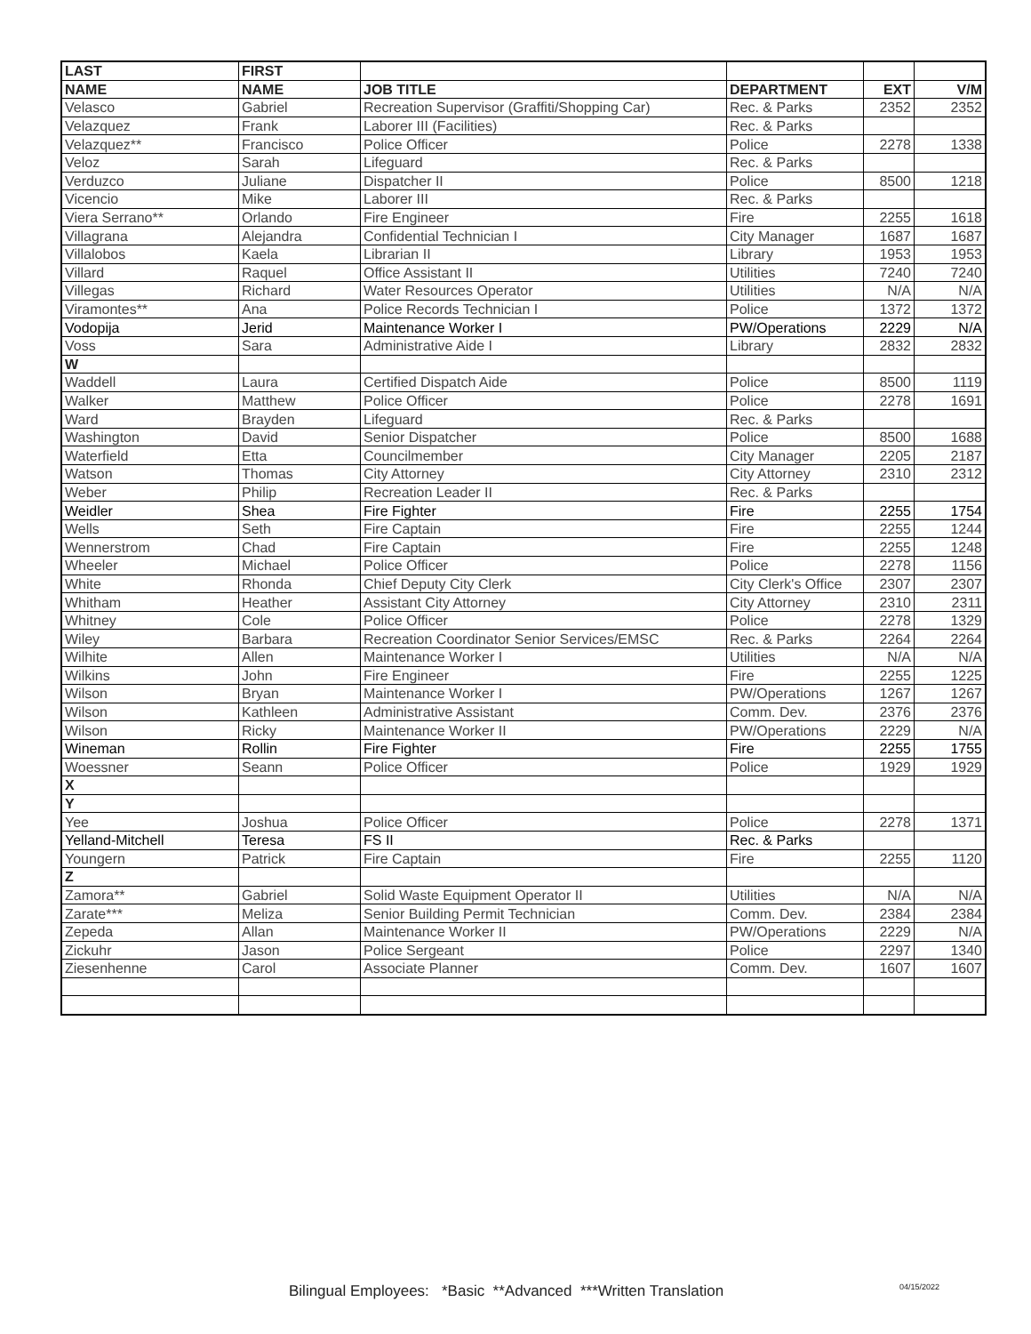| LAST | FIRST | | | | |
| --- | --- | --- | --- | --- | --- |
| NAME | NAME | JOB TITLE | DEPARTMENT | EXT | V/M |
| Velasco | Gabriel | Recreation Supervisor (Graffiti/Shopping Car) | Rec. & Parks | 2352 | 2352 |
| Velazquez | Frank | Laborer III (Facilities) | Rec. & Parks | | |
| Velazquez** | Francisco | Police Officer | Police | 2278 | 1338 |
| Veloz | Sarah | Lifeguard | Rec. & Parks | | |
| Verduzco | Juliane | Dispatcher II | Police | 8500 | 1218 |
| Vicencio | Mike | Laborer III | Rec. & Parks | | |
| Viera Serrano** | Orlando | Fire Engineer | Fire | 2255 | 1618 |
| Villagrana | Alejandra | Confidential Technician I | City Manager | 1687 | 1687 |
| Villalobos | Kaela | Librarian II | Library | 1953 | 1953 |
| Villard | Raquel | Office Assistant II | Utilities | 7240 | 7240 |
| Villegas | Richard | Water Resources Operator | Utilities | N/A | N/A |
| Viramontes** | Ana | Police Records Technician I | Police | 1372 | 1372 |
| Vodopija | Jerid | Maintenance Worker I | PW/Operations | 2229 | N/A |
| Voss | Sara | Administrative Aide I | Library | 2832 | 2832 |
| W | | | | | |
| Waddell | Laura | Certified Dispatch Aide | Police | 8500 | 1119 |
| Walker | Matthew | Police Officer | Police | 2278 | 1691 |
| Ward | Brayden | Lifeguard | Rec. & Parks | | |
| Washington | David | Senior Dispatcher | Police | 8500 | 1688 |
| Waterfield | Etta | Councilmember | City Manager | 2205 | 2187 |
| Watson | Thomas | City Attorney | City Attorney | 2310 | 2312 |
| Weber | Philip | Recreation Leader II | Rec. & Parks | | |
| Weidler | Shea | Fire Fighter | Fire | 2255 | 1754 |
| Wells | Seth | Fire Captain | Fire | 2255 | 1244 |
| Wennerstrom | Chad | Fire Captain | Fire | 2255 | 1248 |
| Wheeler | Michael | Police Officer | Police | 2278 | 1156 |
| White | Rhonda | Chief Deputy City Clerk | City Clerk's Office | 2307 | 2307 |
| Whitham | Heather | Assistant City Attorney | City Attorney | 2310 | 2311 |
| Whitney | Cole | Police Officer | Police | 2278 | 1329 |
| Wiley | Barbara | Recreation Coordinator Senior Services/EMSC | Rec. & Parks | 2264 | 2264 |
| Wilhite | Allen | Maintenance Worker I | Utilities | N/A | N/A |
| Wilkins | John | Fire Engineer | Fire | 2255 | 1225 |
| Wilson | Bryan | Maintenance Worker I | PW/Operations | 1267 | 1267 |
| Wilson | Kathleen | Administrative Assistant | Comm. Dev. | 2376 | 2376 |
| Wilson | Ricky | Maintenance Worker II | PW/Operations | 2229 | N/A |
| Wineman | Rollin | Fire Fighter | Fire | 2255 | 1755 |
| Woessner | Seann | Police Officer | Police | 1929 | 1929 |
| X | | | | | |
| Y | | | | | |
| Yee | Joshua | Police Officer | Police | 2278 | 1371 |
| Yelland-Mitchell | Teresa | FS II | Rec. & Parks | | |
| Youngern | Patrick | Fire Captain | Fire | 2255 | 1120 |
| Z | | | | | |
| Zamora** | Gabriel | Solid Waste Equipment Operator II | Utilities | N/A | N/A |
| Zarate*** | Meliza | Senior Building Permit Technician | Comm. Dev. | 2384 | 2384 |
| Zepeda | Allan | Maintenance Worker II | PW/Operations | 2229 | N/A |
| Zickuhr | Jason | Police Sergeant | Police | 2297 | 1340 |
| Ziesenhenne | Carol | Associate Planner | Comm. Dev. | 1607 | 1607 |
Bilingual Employees: *Basic **Advanced ***Written Translation
04/15/2022